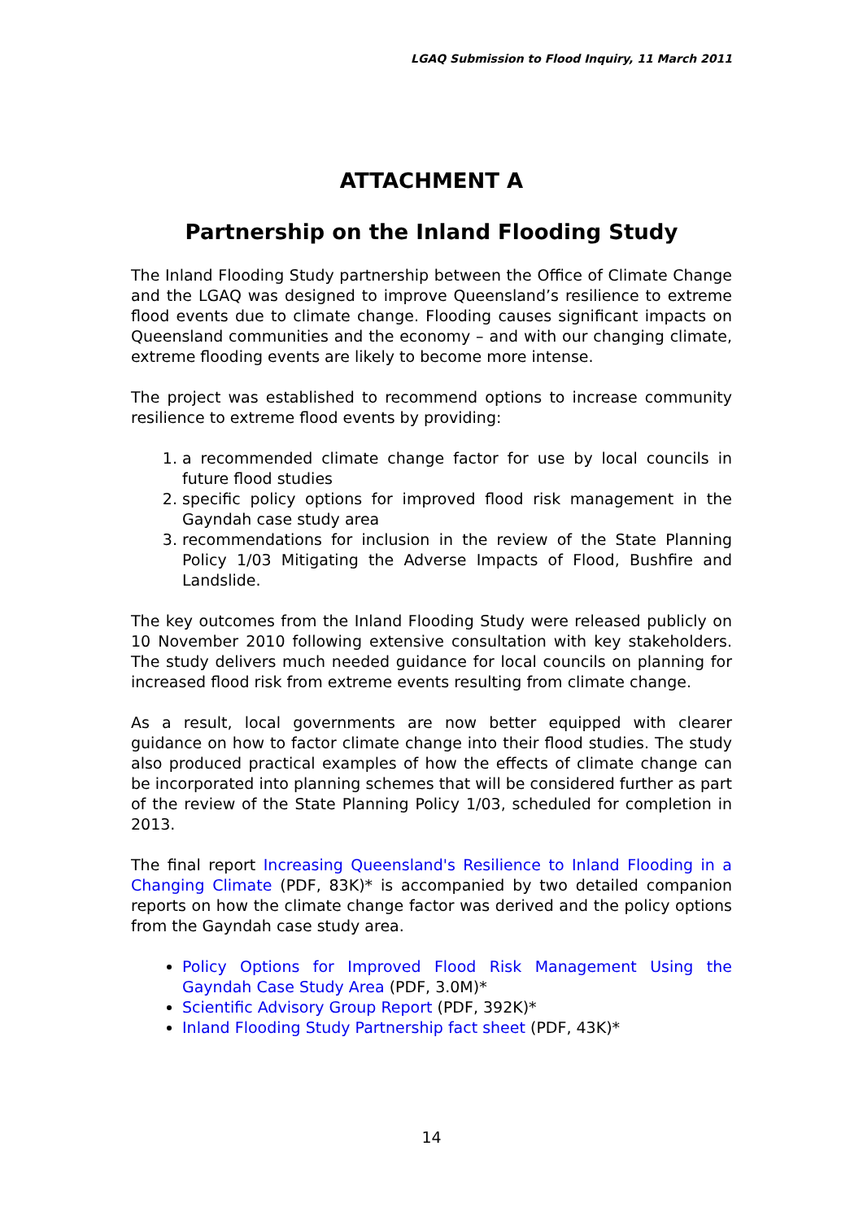LGAQ Submission to Flood Inquiry, 11 March 2011
ATTACHMENT A
Partnership on the Inland Flooding Study
The Inland Flooding Study partnership between the Office of Climate Change and the LGAQ was designed to improve Queensland’s resilience to extreme flood events due to climate change. Flooding causes significant impacts on Queensland communities and the economy – and with our changing climate, extreme flooding events are likely to become more intense.
The project was established to recommend options to increase community resilience to extreme flood events by providing:
1. a recommended climate change factor for use by local councils in future flood studies
2. specific policy options for improved flood risk management in the Gayndah case study area
3. recommendations for inclusion in the review of the State Planning Policy 1/03 Mitigating the Adverse Impacts of Flood, Bushfire and Landslide.
The key outcomes from the Inland Flooding Study were released publicly on 10 November 2010 following extensive consultation with key stakeholders. The study delivers much needed guidance for local councils on planning for increased flood risk from extreme events resulting from climate change.
As a result, local governments are now better equipped with clearer guidance on how to factor climate change into their flood studies. The study also produced practical examples of how the effects of climate change can be incorporated into planning schemes that will be considered further as part of the review of the State Planning Policy 1/03, scheduled for completion in 2013.
The final report Increasing Queensland's Resilience to Inland Flooding in a Changing Climate (PDF, 83K)* is accompanied by two detailed companion reports on how the climate change factor was derived and the policy options from the Gayndah case study area.
Policy Options for Improved Flood Risk Management Using the Gayndah Case Study Area (PDF, 3.0M)*
Scientific Advisory Group Report (PDF, 392K)*
Inland Flooding Study Partnership fact sheet (PDF, 43K)*
14